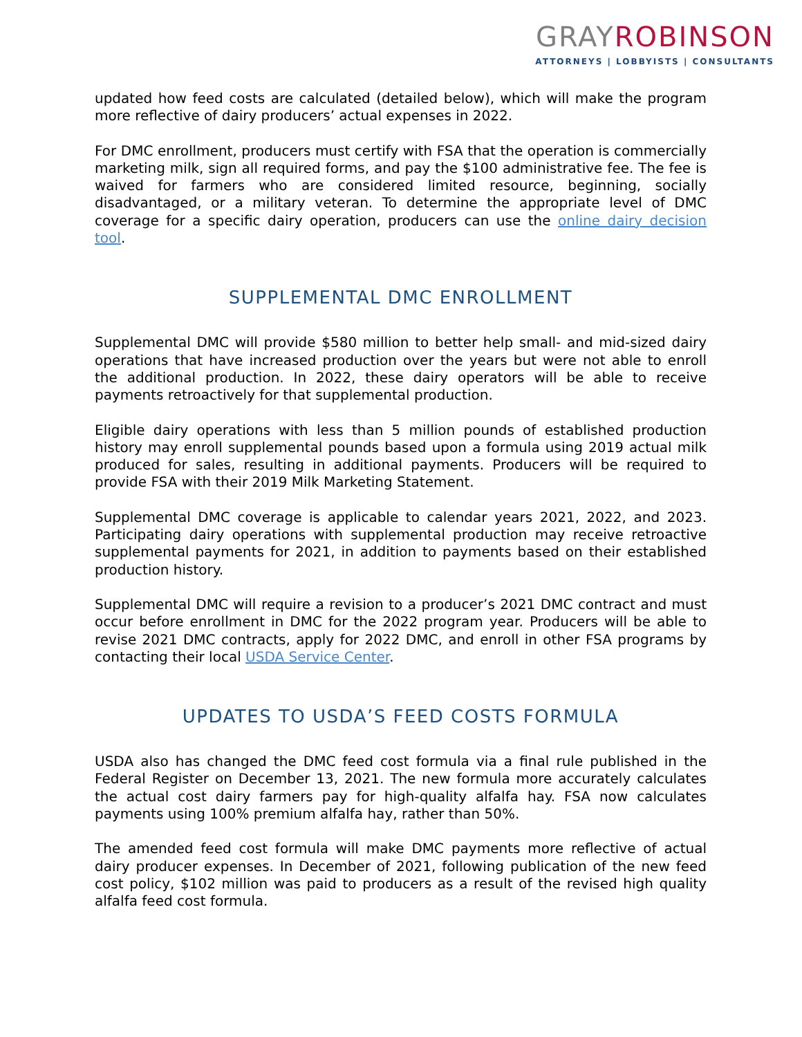GRAY ROBINSON
ATTORNEYS | LOBBYISTS | CONSULTANTS
updated how feed costs are calculated (detailed below), which will make the program more reflective of dairy producers’ actual expenses in 2022.
For DMC enrollment, producers must certify with FSA that the operation is commercially marketing milk, sign all required forms, and pay the $100 administrative fee. The fee is waived for farmers who are considered limited resource, beginning, socially disadvantaged, or a military veteran. To determine the appropriate level of DMC coverage for a specific dairy operation, producers can use the online dairy decision tool.
SUPPLEMENTAL DMC ENROLLMENT
Supplemental DMC will provide $580 million to better help small- and mid-sized dairy operations that have increased production over the years but were not able to enroll the additional production. In 2022, these dairy operators will be able to receive payments retroactively for that supplemental production.
Eligible dairy operations with less than 5 million pounds of established production history may enroll supplemental pounds based upon a formula using 2019 actual milk produced for sales, resulting in additional payments. Producers will be required to provide FSA with their 2019 Milk Marketing Statement.
Supplemental DMC coverage is applicable to calendar years 2021, 2022, and 2023. Participating dairy operations with supplemental production may receive retroactive supplemental payments for 2021, in addition to payments based on their established production history.
Supplemental DMC will require a revision to a producer’s 2021 DMC contract and must occur before enrollment in DMC for the 2022 program year. Producers will be able to revise 2021 DMC contracts, apply for 2022 DMC, and enroll in other FSA programs by contacting their local USDA Service Center.
UPDATES TO USDA’S FEED COSTS FORMULA
USDA also has changed the DMC feed cost formula via a final rule published in the Federal Register on December 13, 2021. The new formula more accurately calculates the actual cost dairy farmers pay for high-quality alfalfa hay. FSA now calculates payments using 100% premium alfalfa hay, rather than 50%.
The amended feed cost formula will make DMC payments more reflective of actual dairy producer expenses. In December of 2021, following publication of the new feed cost policy, $102 million was paid to producers as a result of the revised high quality alfalfa feed cost formula.